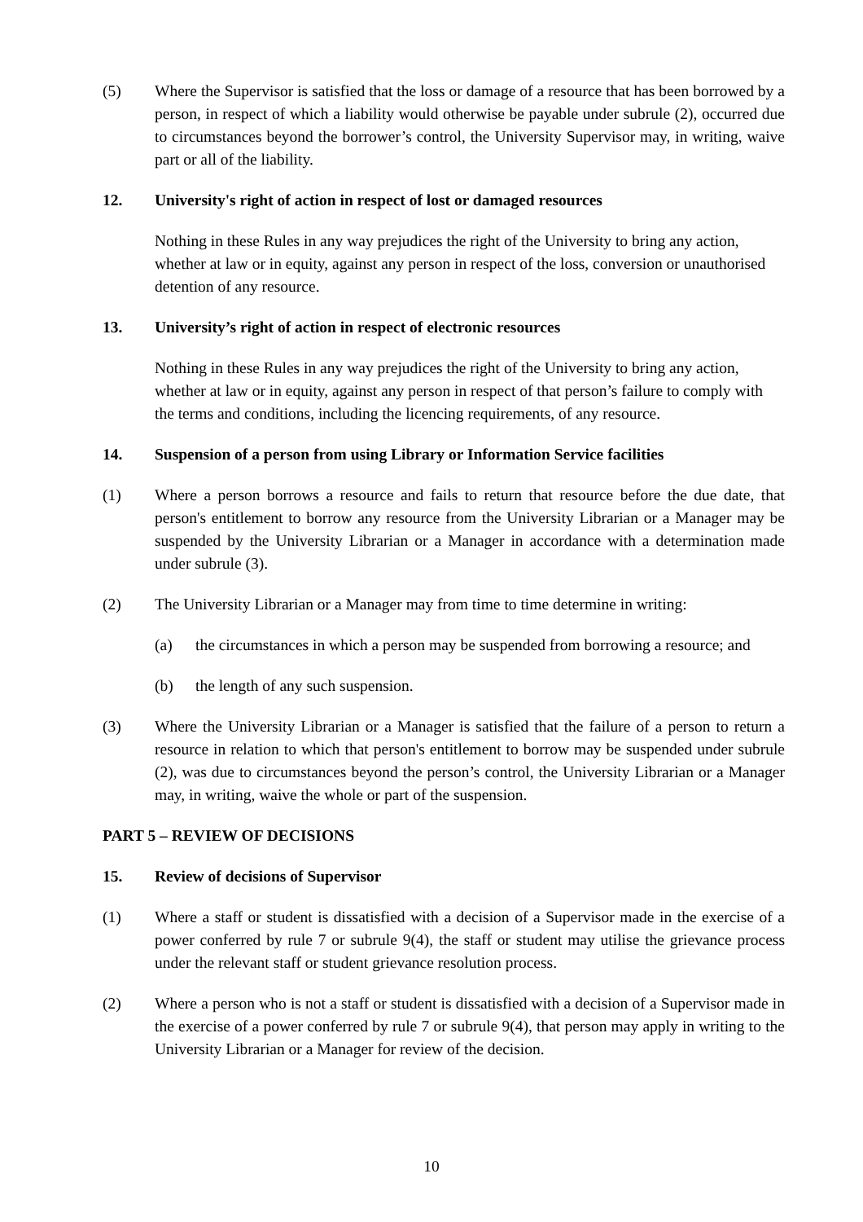(5) Where the Supervisor is satisfied that the loss or damage of a resource that has been borrowed by a person, in respect of which a liability would otherwise be payable under subrule (2), occurred due to circumstances beyond the borrower’s control, the University Supervisor may, in writing, waive part or all of the liability.
12. University's right of action in respect of lost or damaged resources
Nothing in these Rules in any way prejudices the right of the University to bring any action, whether at law or in equity, against any person in respect of the loss, conversion or unauthorised detention of any resource.
13. University’s right of action in respect of electronic resources
Nothing in these Rules in any way prejudices the right of the University to bring any action, whether at law or in equity, against any person in respect of that person’s failure to comply with the terms and conditions, including the licencing requirements, of any resource.
14. Suspension of a person from using Library or Information Service facilities
(1) Where a person borrows a resource and fails to return that resource before the due date, that person's entitlement to borrow any resource from the University Librarian or a Manager may be suspended by the University Librarian or a Manager in accordance with a determination made under subrule (3).
(2) The University Librarian or a Manager may from time to time determine in writing:
(a) the circumstances in which a person may be suspended from borrowing a resource; and
(b) the length of any such suspension.
(3) Where the University Librarian or a Manager is satisfied that the failure of a person to return a resource in relation to which that person's entitlement to borrow may be suspended under subrule (2), was due to circumstances beyond the person’s control, the University Librarian or a Manager may, in writing, waive the whole or part of the suspension.
PART 5 – REVIEW OF DECISIONS
15. Review of decisions of Supervisor
(1) Where a staff or student is dissatisfied with a decision of a Supervisor made in the exercise of a power conferred by rule 7 or subrule 9(4), the staff or student may utilise the grievance process under the relevant staff or student grievance resolution process.
(2) Where a person who is not a staff or student is dissatisfied with a decision of a Supervisor made in the exercise of a power conferred by rule 7 or subrule 9(4), that person may apply in writing to the University Librarian or a Manager for review of the decision.
10